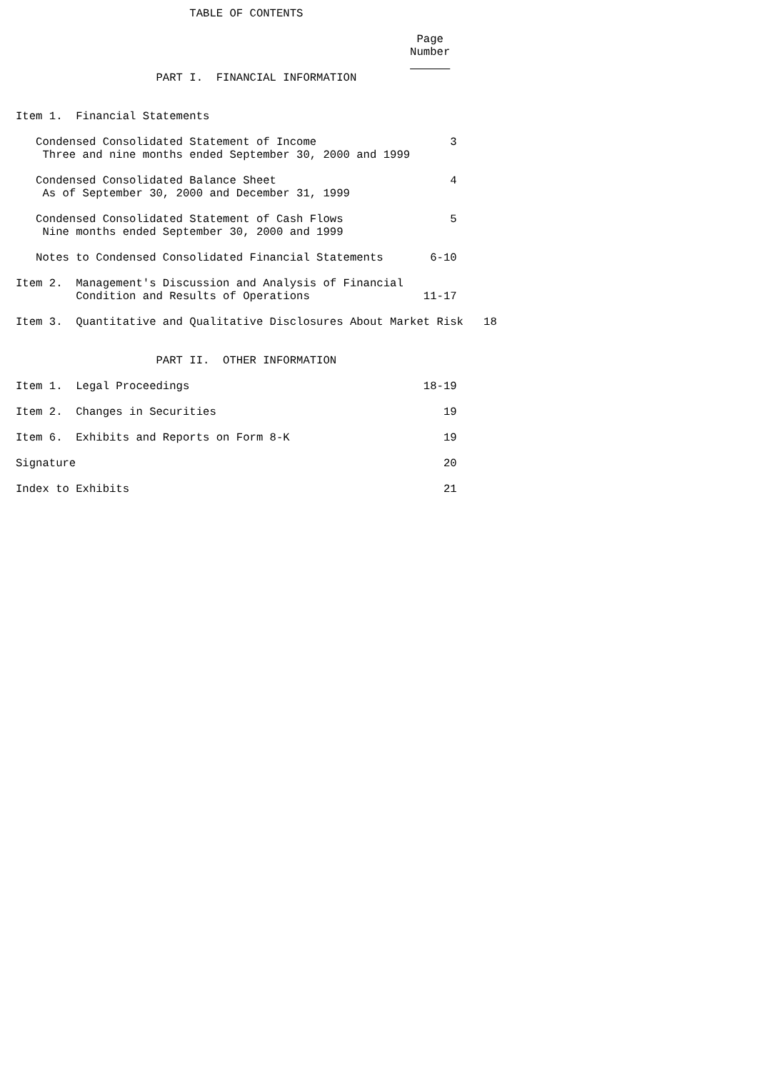TABLE OF CONTENTS

                                                            Page
                                                           Number
                                                                 
                     PART I.  FINANCIAL INFORMATION


Item 1.  Financial Statements

   Condensed Consolidated Statement of Income                    3
    Three and nine months ended September 30, 2000 and 1999

   Condensed Consolidated Balance Sheet                          4
    As of September 30, 2000 and December 31, 1999

   Condensed Consolidated Statement of Cash Flows                5
    Nine months ended September 30, 2000 and 1999

   Notes to Condensed Consolidated Financial Statements       6-10

Item 2.  Management's Discussion and Analysis of Financial
         Condition and Results of Operations                 11-17

Item 3.  Quantitative and Qualitative Disclosures About Market Risk   18


                     PART II.  OTHER INFORMATION

Item 1.  Legal Proceedings                                   18-19

Item 2.  Changes in Securities                                  19

Item 6.  Exhibits and Reports on Form 8-K                       19

Signature                                                       20

Index to Exhibits                                               21